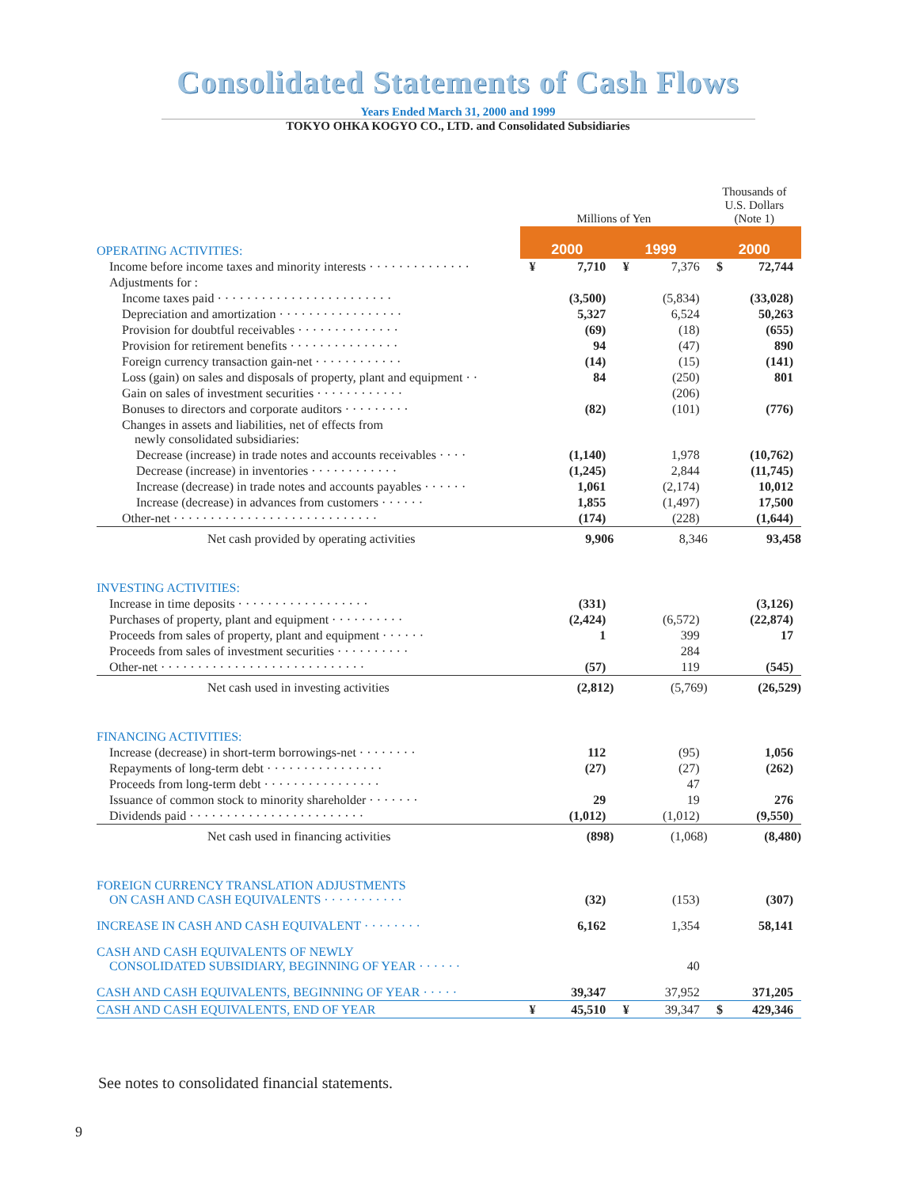Consolidated Statements of Cash Flows
Years Ended March 31, 2000 and 1999
TOKYO OHKA KOGYO CO., LTD. and Consolidated Subsidiaries
| | Millions of Yen | | | | Thousands of U.S. Dollars (Note 1) | |
| --- | --- | --- | --- | --- | --- | --- |
| OPERATING ACTIVITIES: | 2000 | | 1999 | | 2000 | |
| Income before income taxes and minority interests · · · · · · · · · · · · · · | ¥ | 7,710 | ¥ | 7,376 | $ | 72,744 |
| Adjustments for : | | | | | | |
| Income taxes paid · · · · · · · · · · · · · · · · · · · · · · · · | | (3,500) | | (5,834) | | (33,028) |
| Depreciation and amortization · · · · · · · · · · · · · · · · · | | 5,327 | | 6,524 | | 50,263 |
| Provision for doubtful receivables · · · · · · · · · · · · · · | | (69) | | (18) | | (655) |
| Provision for retirement benefits · · · · · · · · · · · · · · · | | 94 | | (47) | | 890 |
| Foreign currency transaction gain-net · · · · · · · · · · · · | | (14) | | (15) | | (141) |
| Loss (gain) on sales and disposals of property, plant and equipment · · | | 84 | | (250) | | 801 |
| Gain on sales of investment securities · · · · · · · · · · · · | | | | (206) | | |
| Bonuses to directors and corporate auditors · · · · · · · · · | | (82) | | (101) | | (776) |
| Changes in assets and liabilities, net of effects from newly consolidated subsidiaries: | | | | | | |
| Decrease (increase) in trade notes and accounts receivables · · · · | | (1,140) | | 1,978 | | (10,762) |
| Decrease (increase) in inventories · · · · · · · · · · · · | | (1,245) | | 2,844 | | (11,745) |
| Increase (decrease) in trade notes and accounts payables · · · · · · | | 1,061 | | (2,174) | | 10,012 |
| Increase (decrease) in advances from customers · · · · · · | | 1,855 | | (1,497) | | 17,500 |
| Other-net · · · · · · · · · · · · · · · · · · · · · · · · · · · · | | (174) | | (228) | | (1,644) |
| Net cash provided by operating activities | | 9,906 | | 8,346 | | 93,458 |
| INVESTING ACTIVITIES: | | | | | | |
| Increase in time deposits · · · · · · · · · · · · · · · · · · | | (331) | | | | (3,126) |
| Purchases of property, plant and equipment · · · · · · · · · · | | (2,424) | | (6,572) | | (22,874) |
| Proceeds from sales of property, plant and equipment · · · · · · | | 1 | | 399 | | 17 |
| Proceeds from sales of investment securities · · · · · · · · · · | | | | 284 | | |
| Other-net · · · · · · · · · · · · · · · · · · · · · · · · · · · · | | (57) | | 119 | | (545) |
| Net cash used in investing activities | | (2,812) | | (5,769) | | (26,529) |
| FINANCING ACTIVITIES: | | | | | | |
| Increase (decrease) in short-term borrowings-net · · · · · · · · | | 112 | | (95) | | 1,056 |
| Repayments of long-term debt · · · · · · · · · · · · · · · · | | (27) | | (27) | | (262) |
| Proceeds from long-term debt · · · · · · · · · · · · · · · · | | | | 47 | | |
| Issuance of common stock to minority shareholder · · · · · · · | | 29 | | 19 | | 276 |
| Dividends paid · · · · · · · · · · · · · · · · · · · · · · · · | | (1,012) | | (1,012) | | (9,550) |
| Net cash used in financing activities | | (898) | | (1,068) | | (8,480) |
| FOREIGN CURRENCY TRANSLATION ADJUSTMENTS ON CASH AND CASH EQUIVALENTS · · · · · · · · · · · | | (32) | | (153) | | (307) |
| INCREASE IN CASH AND CASH EQUIVALENT · · · · · · · · | | 6,162 | | 1,354 | | 58,141 |
| CASH AND CASH EQUIVALENTS OF NEWLY CONSOLIDATED SUBSIDIARY, BEGINNING OF YEAR · · · · · · | | | | 40 | | |
| CASH AND CASH EQUIVALENTS, BEGINNING OF YEAR · · · · · | | 39,347 | | 37,952 | | 371,205 |
| CASH AND CASH EQUIVALENTS, END OF YEAR | ¥ | 45,510 | ¥ | 39,347 | $ | 429,346 |
See notes to consolidated financial statements.
9